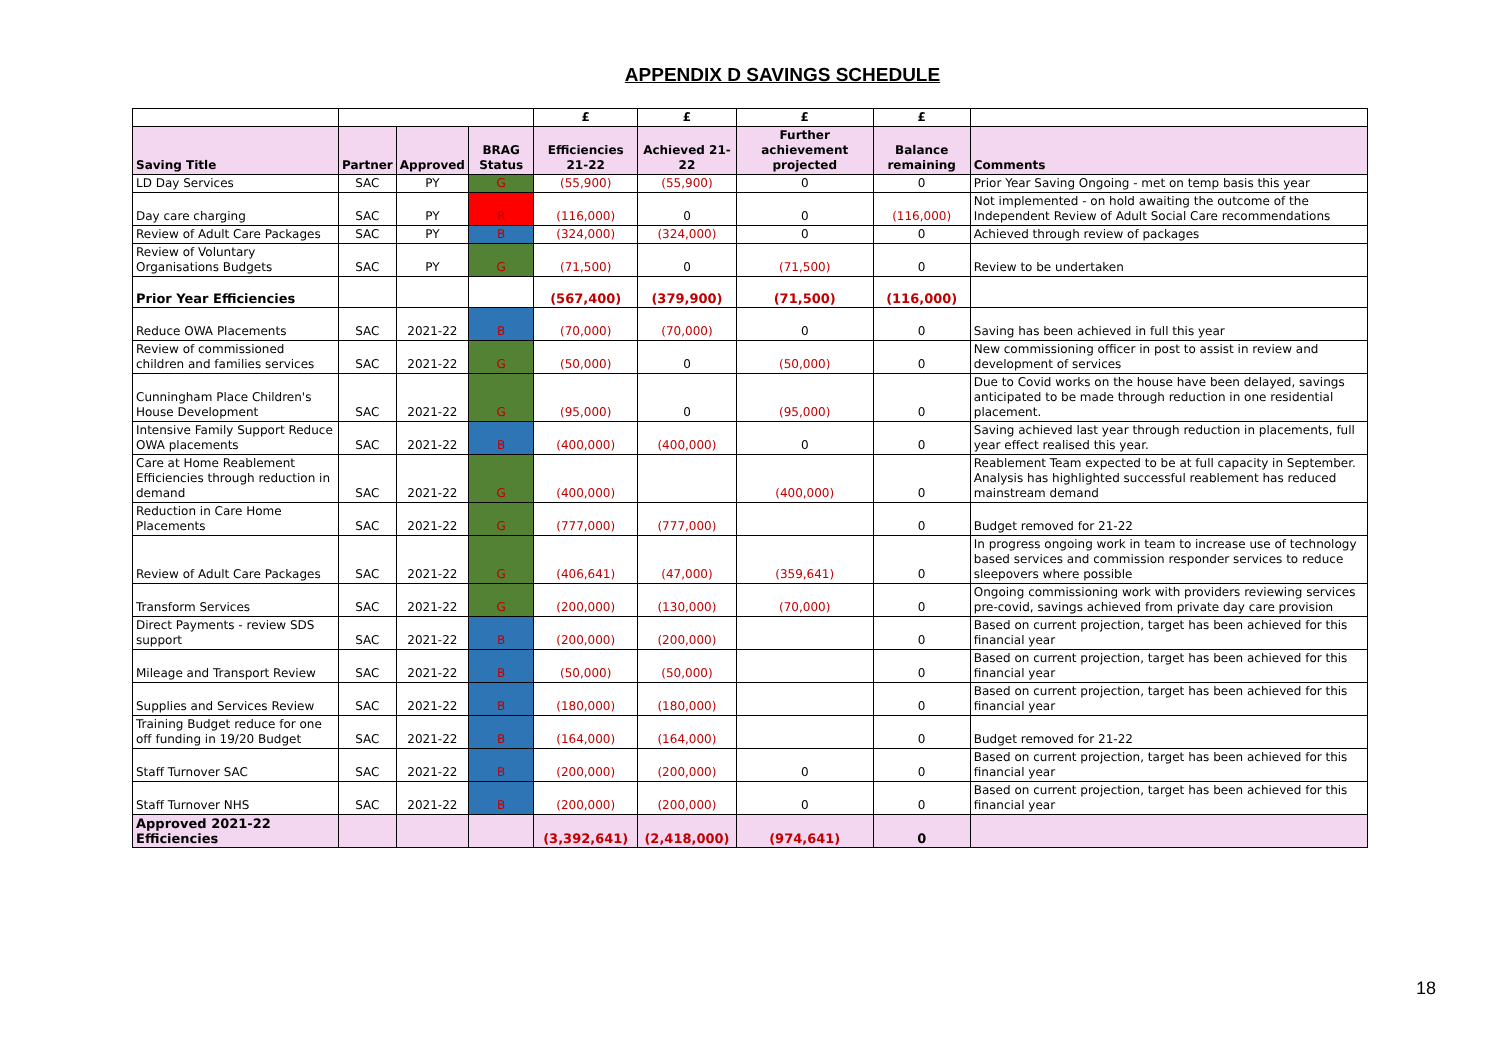APPENDIX D SAVINGS SCHEDULE
| | | | | £ | £ | £ | £ | |
| Saving Title | Partner | Approved | BRAG Status | Efficiencies 21-22 | Achieved 21-22 | Further achievement projected | Balance remaining | Comments |
| LD Day Services | SAC | PY | G | (55,900) | (55,900) | 0 | 0 | Prior Year Saving Ongoing - met on temp basis this year |
| Day care charging | SAC | PY | R | (116,000) | 0 | 0 | (116,000) | Not implemented - on hold awaiting the outcome of the Independent Review of Adult Social Care recommendations |
| Review of Adult Care Packages | SAC | PY | B | (324,000) | (324,000) | 0 | 0 | Achieved through review of packages |
| Review of Voluntary Organisations Budgets | SAC | PY | G | (71,500) | 0 | (71,500) | 0 | Review to be undertaken |
| Prior Year Efficiencies | | | | (567,400) | (379,900) | (71,500) | (116,000) | |
| Reduce OWA Placements | SAC | 2021-22 | B | (70,000) | (70,000) | 0 | 0 | Saving has been achieved in full this year |
| Review of commissioned children and families services | SAC | 2021-22 | G | (50,000) | 0 | (50,000) | 0 | New commissioning officer in post to assist in review and development of services |
| Cunningham Place Children's House Development | SAC | 2021-22 | G | (95,000) | 0 | (95,000) | 0 | Due to Covid works on the house have been delayed, savings anticipated to be made through reduction in one residential placement. |
| Intensive Family Support Reduce OWA placements | SAC | 2021-22 | B | (400,000) | (400,000) | 0 | 0 | Saving achieved last year through reduction in placements, full year effect realised this year. |
| Care at Home Reablement Efficiencies through reduction in demand | SAC | 2021-22 | G | (400,000) | | (400,000) | 0 | Reablement Team expected to be at full capacity in September. Analysis has highlighted successful reablement has reduced mainstream demand |
| Reduction in Care Home Placements | SAC | 2021-22 | G | (777,000) | (777,000) | | 0 | Budget removed for 21-22 |
| Review of Adult Care Packages | SAC | 2021-22 | G | (406,641) | (47,000) | (359,641) | 0 | In progress ongoing work in team to increase use of technology based services and commission responder services to reduce sleepovers where possible |
| Transform Services | SAC | 2021-22 | G | (200,000) | (130,000) | (70,000) | 0 | Ongoing commissioning work with providers reviewing services pre-covid, savings achieved from private day care provision |
| Direct Payments - review SDS support | SAC | 2021-22 | B | (200,000) | (200,000) | | 0 | Based on current projection, target has been achieved for this financial year |
| Mileage and Transport Review | SAC | 2021-22 | B | (50,000) | (50,000) | | 0 | Based on current projection, target has been achieved for this financial year |
| Supplies and Services Review | SAC | 2021-22 | B | (180,000) | (180,000) | | 0 | Based on current projection, target has been achieved for this financial year |
| Training Budget reduce for one off funding in 19/20 Budget | SAC | 2021-22 | B | (164,000) | (164,000) | | 0 | Budget removed for 21-22 |
| Staff Turnover SAC | SAC | 2021-22 | B | (200,000) | (200,000) | 0 | 0 | Based on current projection, target has been achieved for this financial year |
| Staff Turnover NHS | SAC | 2021-22 | B | (200,000) | (200,000) | 0 | 0 | Based on current projection, target has been achieved for this financial year |
| Approved 2021-22 Efficiencies | | | | (3,392,641) | (2,418,000) | (974,641) | 0 | |
18